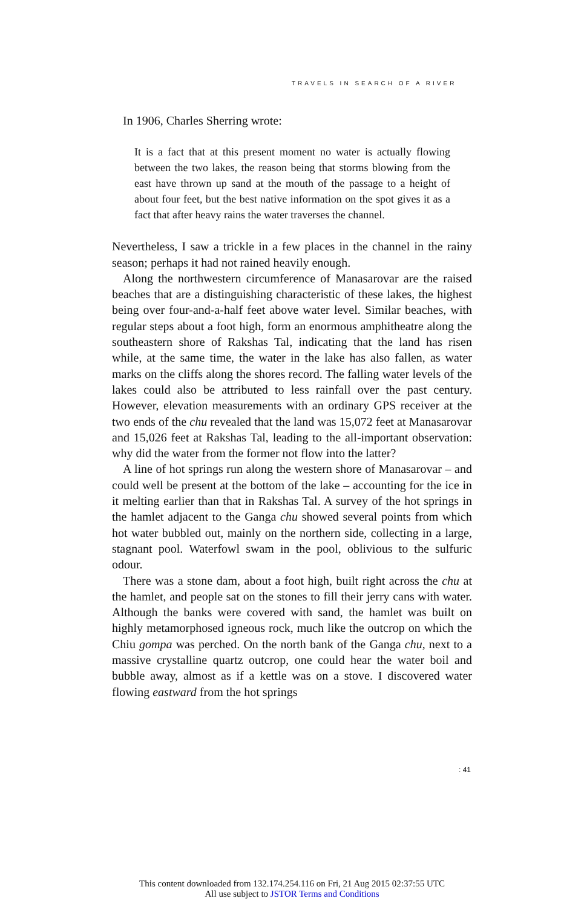TRAVELS IN SEARCH OF A RIVER
In 1906, Charles Sherring wrote:
It is a fact that at this present moment no water is actually flowing between the two lakes, the reason being that storms blowing from the east have thrown up sand at the mouth of the passage to a height of about four feet, but the best native information on the spot gives it as a fact that after heavy rains the water traverses the channel.
Nevertheless, I saw a trickle in a few places in the channel in the rainy season; perhaps it had not rained heavily enough.
Along the northwestern circumference of Manasarovar are the raised beaches that are a distinguishing characteristic of these lakes, the highest being over four-and-a-half feet above water level. Similar beaches, with regular steps about a foot high, form an enormous amphitheatre along the southeastern shore of Rakshas Tal, indicating that the land has risen while, at the same time, the water in the lake has also fallen, as water marks on the cliffs along the shores record. The falling water levels of the lakes could also be attributed to less rainfall over the past century. However, elevation measurements with an ordinary GPS receiver at the two ends of the chu revealed that the land was 15,072 feet at Manasarovar and 15,026 feet at Rakshas Tal, leading to the all-important observation: why did the water from the former not flow into the latter?
A line of hot springs run along the western shore of Manasarovar – and could well be present at the bottom of the lake – accounting for the ice in it melting earlier than that in Rakshas Tal. A survey of the hot springs in the hamlet adjacent to the Ganga chu showed several points from which hot water bubbled out, mainly on the northern side, collecting in a large, stagnant pool. Waterfowl swam in the pool, oblivious to the sulfuric odour.
There was a stone dam, about a foot high, built right across the chu at the hamlet, and people sat on the stones to fill their jerry cans with water. Although the banks were covered with sand, the hamlet was built on highly metamorphosed igneous rock, much like the outcrop on which the Chiu gompa was perched. On the north bank of the Ganga chu, next to a massive crystalline quartz outcrop, one could hear the water boil and bubble away, almost as if a kettle was on a stove. I discovered water flowing eastward from the hot springs
: 41
This content downloaded from 132.174.254.116 on Fri, 21 Aug 2015 02:37:55 UTC
All use subject to JSTOR Terms and Conditions